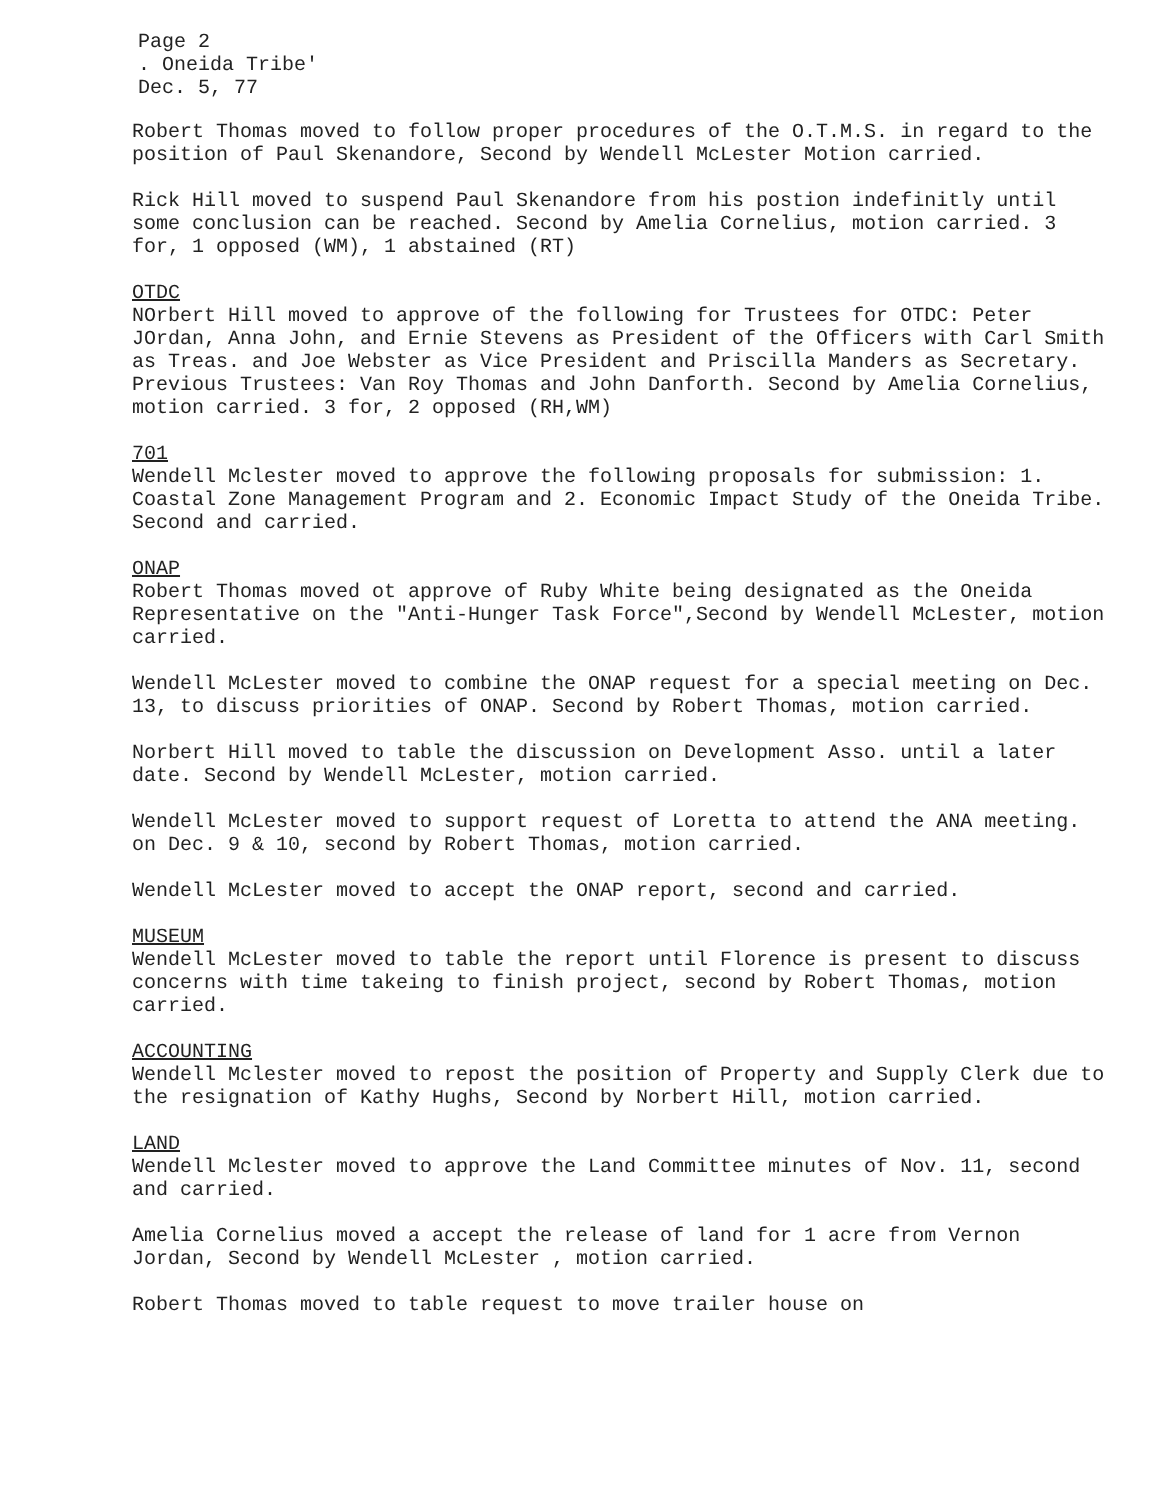Page 2
. Oneida Tribe'
Dec. 5, 77
Robert Thomas moved to follow proper procedures of the O.T.M.S. in regard to the position of Paul Skenandore, Second by Wendell McLester Motion carried.
Rick Hill moved to suspend Paul Skenandore from his postion indefinitly until some conclusion can be reached. Second by Amelia Cornelius, motion carried. 3 for, 1 opposed (WM), 1 abstained (RT)
OTDC
NOrbert Hill moved to approve of the following for Trustees for OTDC: Peter JOrdan, Anna John, and Ernie Stevens as President of the Officers with Carl Smith as Treas. and Joe Webster as Vice President and Priscilla Manders as Secretary.
Previous Trustees: Van Roy Thomas and John Danforth. Second by Amelia Cornelius, motion carried. 3 for, 2 opposed (RH,WM)
701
Wendell Mclester moved to approve the following proposals for submission: 1. Coastal Zone Management Program and 2. Economic Impact Study of the Oneida Tribe. Second and carried.
ONAP
Robert Thomas moved ot approve of Ruby White being designated as the Oneida Representative on the "Anti-Hunger Task Force",Second by Wendell McLester, motion carried.
Wendell McLester moved to combine the ONAP request for a special meeting on Dec. 13, to discuss priorities of ONAP. Second by Robert Thomas, motion carried.
Norbert Hill moved to table the discussion on Development Asso. until a later date. Second by Wendell McLester, motion carried.
Wendell McLester moved to support request of Loretta to attend the ANA meeting. on Dec. 9 & 10, second by Robert Thomas, motion carried.
Wendell McLester moved to accept the ONAP report, second and carried.
MUSEUM
Wendell McLester moved to table the report until Florence is present to discuss concerns with time takeing to finish project, second by Robert Thomas, motion carried.
ACCOUNTING
Wendell Mclester moved to repost the position of Property and Supply Clerk due to the resignation of Kathy Hughs, Second by Norbert Hill, motion carried.
LAND
Wendell Mclester moved to approve the Land Committee minutes of Nov. 11, second and carried.
Amelia Cornelius moved a accept the release of land for 1 acre from Vernon Jordan, Second by Wendell McLester , motion carried.
Robert Thomas moved to table request to move trailer house on